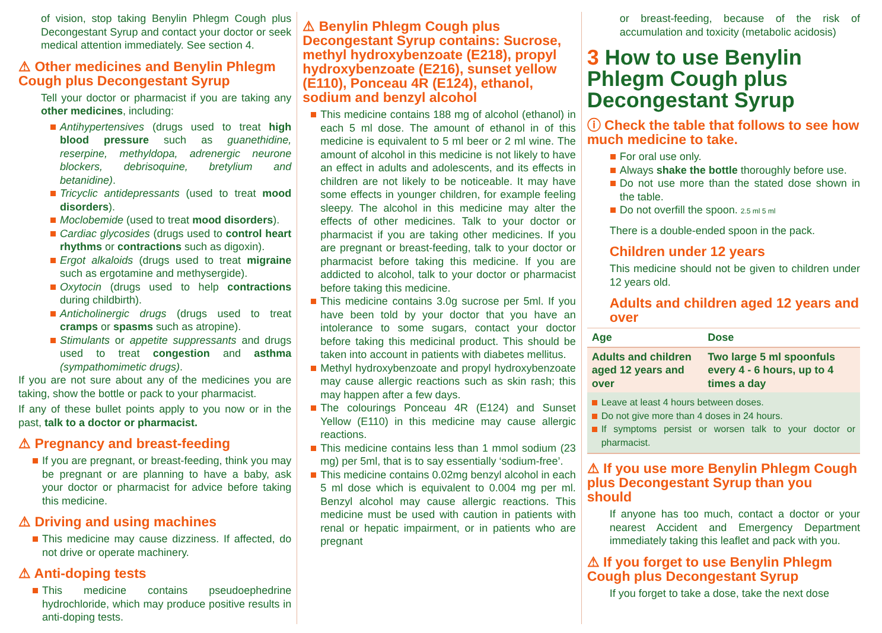of vision, stop taking Benylin Phlegm Cough plus Decongestant Syrup and contact your doctor or seek medical attention immediately. See section 4.
⚠ Other medicines and Benylin Phlegm Cough plus Decongestant Syrup
Tell your doctor or pharmacist if you are taking any other medicines, including:
Antihypertensives (drugs used to treat high blood pressure such as guanethidine, reserpine, methyldopa, adrenergic neurone blockers, debrisoquine, bretylium and betanidine).
Tricyclic antidepressants (used to treat mood disorders).
Moclobemide (used to treat mood disorders).
Cardiac glycosides (drugs used to control heart rhythms or contractions such as digoxin).
Ergot alkaloids (drugs used to treat migraine such as ergotamine and methysergide).
Oxytocin (drugs used to help contractions during childbirth).
Anticholinergic drugs (drugs used to treat cramps or spasms such as atropine).
Stimulants or appetite suppressants and drugs used to treat congestion and asthma (sympathomimetic drugs).
If you are not sure about any of the medicines you are taking, show the bottle or pack to your pharmacist.
If any of these bullet points apply to you now or in the past, talk to a doctor or pharmacist.
⚠ Pregnancy and breast-feeding
If you are pregnant, or breast-feeding, think you may be pregnant or are planning to have a baby, ask your doctor or pharmacist for advice before taking this medicine.
⚠ Driving and using machines
This medicine may cause dizziness. If affected, do not drive or operate machinery.
⚠ Anti-doping tests
This medicine contains pseudoephedrine hydrochloride, which may produce positive results in anti-doping tests.
⚠ Benylin Phlegm Cough plus Decongestant Syrup contains: Sucrose, methyl hydroxybenzoate (E218), propyl hydroxybenzoate (E216), sunset yellow (E110), Ponceau 4R (E124), ethanol, sodium and benzyl alcohol
This medicine contains 188 mg of alcohol (ethanol) in each 5 ml dose. The amount of ethanol in of this medicine is equivalent to 5 ml beer or 2 ml wine. The amount of alcohol in this medicine is not likely to have an effect in adults and adolescents, and its effects in children are not likely to be noticeable. It may have some effects in younger children, for example feeling sleepy. The alcohol in this medicine may alter the effects of other medicines. Talk to your doctor or pharmacist if you are taking other medicines. If you are pregnant or breast-feeding, talk to your doctor or pharmacist before taking this medicine. If you are addicted to alcohol, talk to your doctor or pharmacist before taking this medicine.
This medicine contains 3.0g sucrose per 5ml. If you have been told by your doctor that you have an intolerance to some sugars, contact your doctor before taking this medicinal product. This should be taken into account in patients with diabetes mellitus.
Methyl hydroxybenzoate and propyl hydroxybenzoate may cause allergic reactions such as skin rash; this may happen after a few days.
The colourings Ponceau 4R (E124) and Sunset Yellow (E110) in this medicine may cause allergic reactions.
This medicine contains less than 1 mmol sodium (23 mg) per 5ml, that is to say essentially ‘sodium-free’.
This medicine contains 0.02mg benzyl alcohol in each 5 ml dose which is equivalent to 0.004 mg per ml. Benzyl alcohol may cause allergic reactions. This medicine must be used with caution in patients with renal or hepatic impairment, or in patients who are pregnant
or breast-feeding, because of the risk of accumulation and toxicity (metabolic acidosis)
3 How to use Benylin Phlegm Cough plus Decongestant Syrup
ⓘ Check the table that follows to see how much medicine to take.
For oral use only.
Always shake the bottle thoroughly before use.
Do not use more than the stated dose shown in the table.
Do not overfill the spoon. 2.5 ml 5 ml
There is a double-ended spoon in the pack.
Children under 12 years
This medicine should not be given to children under 12 years old.
Adults and children aged 12 years and over
| Age | Dose |
| --- | --- |
| Adults and children aged 12 years and over | Two large 5 ml spoonfuls every 4 - 6 hours, up to 4 times a day |
Leave at least 4 hours between doses.
Do not give more than 4 doses in 24 hours.
If symptoms persist or worsen talk to your doctor or pharmacist.
⚠ If you use more Benylin Phlegm Cough plus Decongestant Syrup than you should
If anyone has too much, contact a doctor or your nearest Accident and Emergency Department immediately taking this leaflet and pack with you.
⚠ If you forget to use Benylin Phlegm Cough plus Decongestant Syrup
If you forget to take a dose, take the next dose